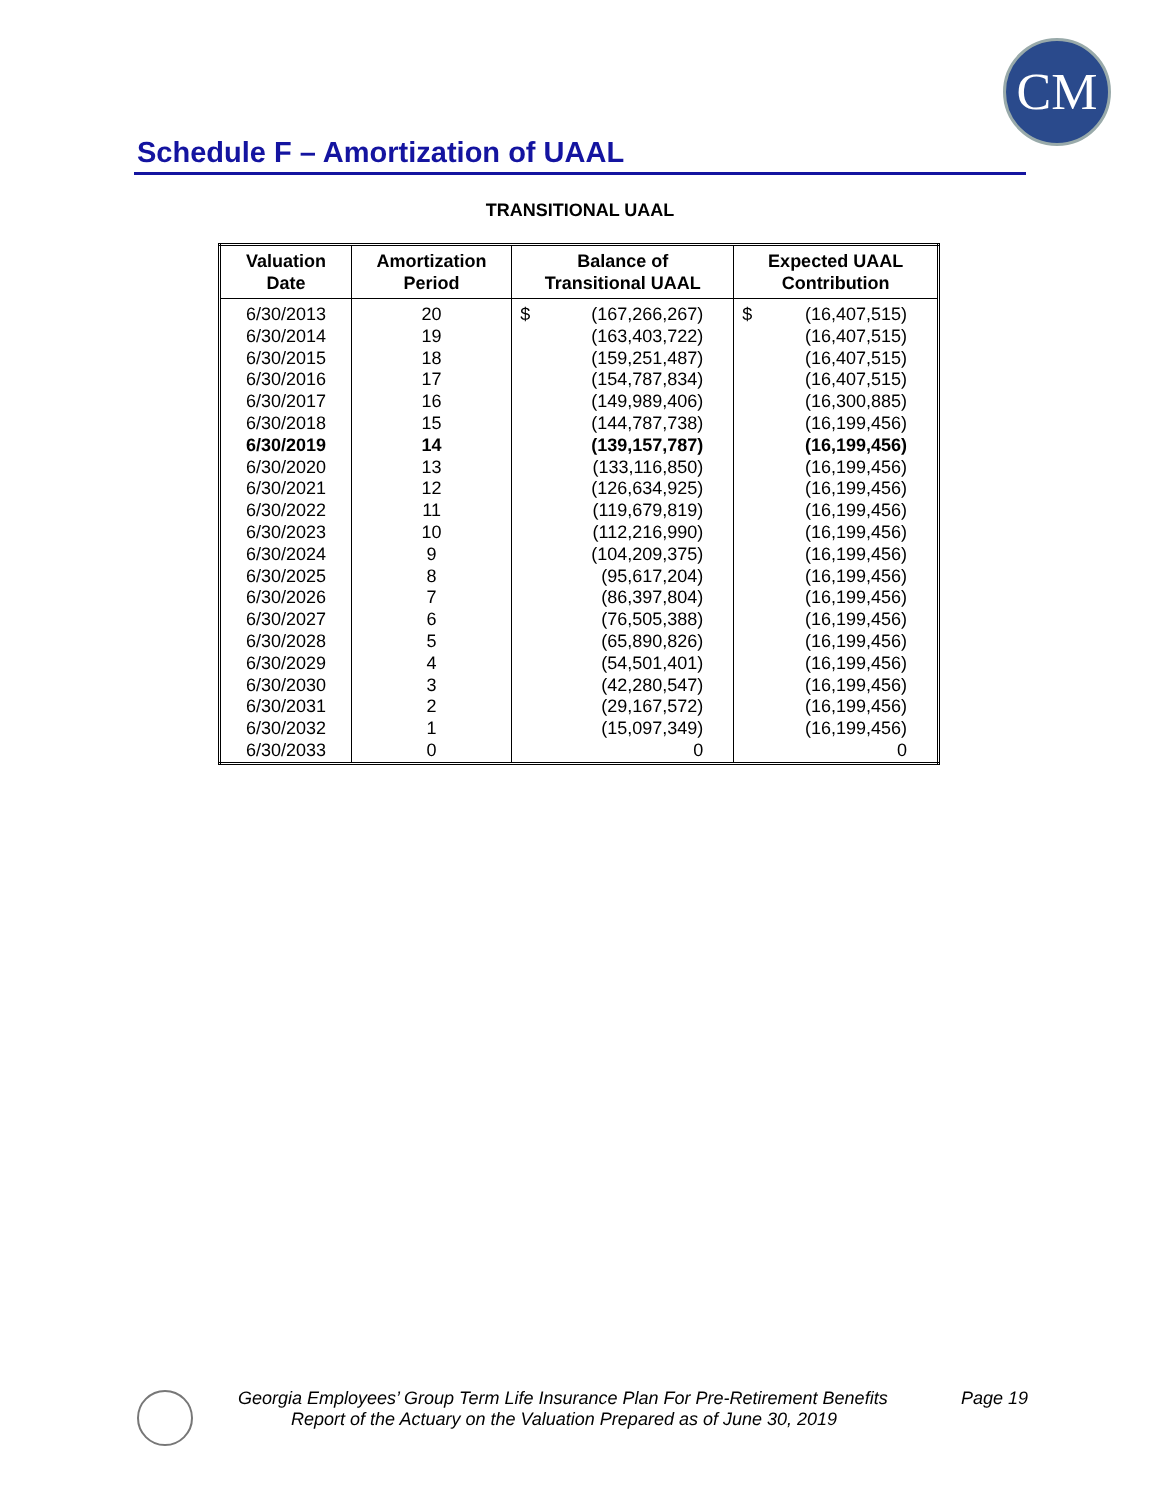CM
Schedule F – Amortization of UAAL
TRANSITIONAL UAAL
| Valuation Date | Amortization Period | Balance of Transitional UAAL | Expected UAAL Contribution |
| --- | --- | --- | --- |
| 6/30/2013 | 20 | $ (167,266,267) | $ (16,407,515) |
| 6/30/2014 | 19 | (163,403,722) | (16,407,515) |
| 6/30/2015 | 18 | (159,251,487) | (16,407,515) |
| 6/30/2016 | 17 | (154,787,834) | (16,407,515) |
| 6/30/2017 | 16 | (149,989,406) | (16,300,885) |
| 6/30/2018 | 15 | (144,787,738) | (16,199,456) |
| 6/30/2019 | 14 | (139,157,787) | (16,199,456) |
| 6/30/2020 | 13 | (133,116,850) | (16,199,456) |
| 6/30/2021 | 12 | (126,634,925) | (16,199,456) |
| 6/30/2022 | 11 | (119,679,819) | (16,199,456) |
| 6/30/2023 | 10 | (112,216,990) | (16,199,456) |
| 6/30/2024 | 9 | (104,209,375) | (16,199,456) |
| 6/30/2025 | 8 | (95,617,204) | (16,199,456) |
| 6/30/2026 | 7 | (86,397,804) | (16,199,456) |
| 6/30/2027 | 6 | (76,505,388) | (16,199,456) |
| 6/30/2028 | 5 | (65,890,826) | (16,199,456) |
| 6/30/2029 | 4 | (54,501,401) | (16,199,456) |
| 6/30/2030 | 3 | (42,280,547) | (16,199,456) |
| 6/30/2031 | 2 | (29,167,572) | (16,199,456) |
| 6/30/2032 | 1 | (15,097,349) | (16,199,456) |
| 6/30/2033 | 0 | 0 | 0 |
Georgia Employees’ Group Term Life Insurance Plan For Pre-Retirement Benefits Page 19
Report of the Actuary on the Valuation Prepared as of June 30, 2019